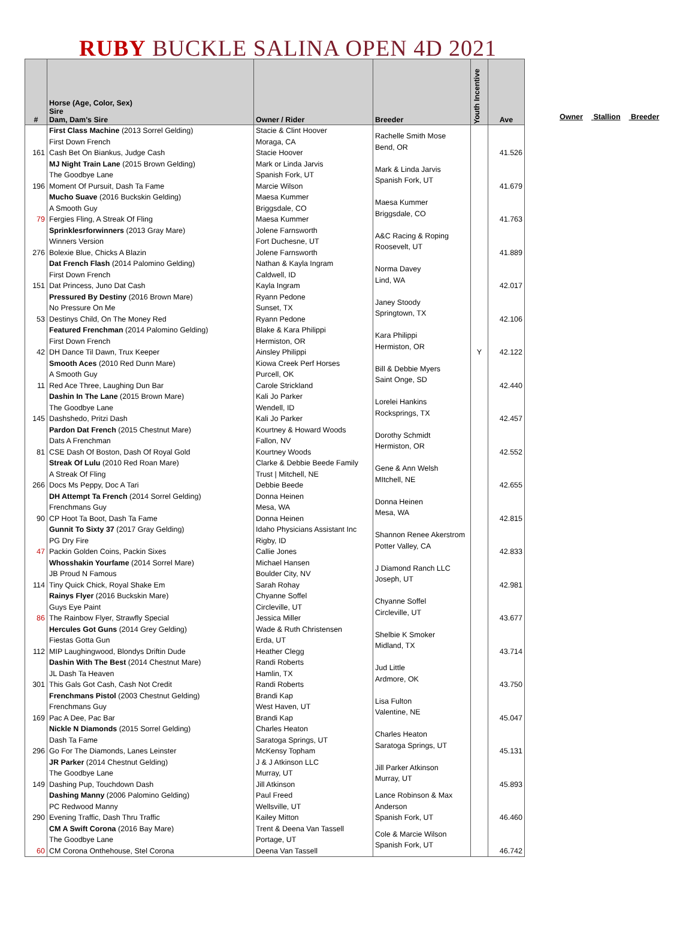RUBY BUCKLE SALINA OPEN 4D 2021
| # | Horse (Age, Color, Sex) Sire Dam, Dam's Sire | Owner / Rider | Breeder | Youth Incentive | Ave |
| --- | --- | --- | --- | --- | --- |
| 161 | First Class Machine (2013 Sorrel Gelding) First Down French Cash Bet On Biankus, Judge Cash | Stacie & Clint Hoover Moraga, CA Stacie Hoover | Rachelle Smith Mose Bend, OR | | 41.526 |
| 196 | MJ Night Train Lane (2015 Brown Gelding) The Goodbye Lane Moment Of Pursuit, Dash Ta Fame | Mark or Linda Jarvis Spanish Fork, UT Marcie Wilson | Mark & Linda Jarvis Spanish Fork, UT | | 41.679 |
| 79 | Mucho Suave (2016 Buckskin Gelding) A Smooth Guy Fergies Fling, A Streak Of Fling | Maesa Kummer Briggsdale, CO Maesa Kummer | Maesa Kummer Briggsdale, CO | | 41.763 |
| 276 | Sprinklesrforwinners (2013 Gray Mare) Winners Version Bolexie Blue, Chicks A Blazin | Jolene Farnsworth Fort Duchesne, UT Jolene Farnsworth | A&C Racing & Roping Roosevelt, UT | | 41.889 |
| 151 | Dat French Flash (2014 Palomino Gelding) First Down French Dat Princess, Juno Dat Cash | Nathan & Kayla Ingram Caldwell, ID Kayla Ingram | Norma Davey Lind, WA | | 42.017 |
| 53 | Pressured By Destiny (2016 Brown Mare) No Pressure On Me Destinys Child, On The Money Red | Ryann Pedone Sunset, TX Ryann Pedone | Janey Stoody Springtown, TX | | 42.106 |
| 42 | Featured Frenchman (2014 Palomino Gelding) First Down French DH Dance Til Dawn, Trux Keeper | Blake & Kara Philippi Hermiston, OR Ainsley Philippi | Kara Philippi Hermiston, OR | Y | 42.122 |
| 11 | Smooth Aces (2010 Red Dunn Mare) A Smooth Guy Red Ace Three, Laughing Dun Bar | Kiowa Creek Perf Horses Purcell, OK Carole Strickland | Bill & Debbie Myers Saint Onge, SD | | 42.440 |
| 145 | Dashin In The Lane (2015 Brown Mare) The Goodbye Lane Dashshedo, Pritzi Dash | Kali Jo Parker Wendell, ID Kali Jo Parker | Lorelei Hankins Rocksprings, TX | | 42.457 |
| 81 | Pardon Dat French (2015 Chestnut Mare) Dats A Frenchman CSE Dash Of Boston, Dash Of Royal Gold | Kourtney & Howard Woods Fallon, NV Kourtney Woods | Dorothy Schmidt Hermiston, OR | | 42.552 |
| 266 | Streak Of Lulu (2010 Red Roan Mare) A Streak Of Fling Docs Ms Peppy, Doc A Tari | Clarke & Debbie Beede Family Trust / Mitchell, NE Debbie Beede | Gene & Ann Welsh MItchell, NE | | 42.655 |
| 90 | DH Attempt Ta French (2014 Sorrel Gelding) Frenchmans Guy CP Hoot Ta Boot, Dash Ta Fame | Donna Heinen Mesa, WA Donna Heinen | Donna Heinen Mesa, WA | | 42.815 |
| 47 | Gunnit To Sixty 37 (2017 Gray Gelding) PG Dry Fire Packin Golden Coins, Packin Sixes | Idaho Physicians Assistant Inc Rigby, ID Callie Jones | Shannon Renee Akerstrom Potter Valley, CA | | 42.833 |
| 114 | Whosshakin Yourfame (2014 Sorrel Mare) JB Proud N Famous Tiny Quick Chick, Royal Shake Em | Michael Hansen Boulder City, NV Sarah Rohay | J Diamond Ranch LLC Joseph, UT | | 42.981 |
| 86 | Rainys Flyer (2016 Buckskin Mare) Guys Eye Paint The Rainbow Flyer, Strawfly Special | Chyanne Soffel Circleville, UT Jessica Miller | Chyanne Soffel Circleville, UT | | 43.677 |
| 112 | Hercules Got Guns (2014 Grey Gelding) Fiestas Gotta Gun MIP Laughingwood, Blondys Driftin Dude | Wade & Ruth Christensen Erda, UT Heather Clegg | Shelbie K Smoker Midland, TX | | 43.714 |
| 301 | Dashin With The Best (2014 Chestnut Mare) JL Dash Ta Heaven This Gals Got Cash, Cash Not Credit | Randi Roberts Hamlin, TX Randi Roberts | Jud Little Ardmore, OK | | 43.750 |
| 169 | Frenchmans Pistol (2003 Chestnut Gelding) Frenchmans Guy Pac A Dee, Pac Bar | Brandi Kap West Haven, UT Brandi Kap | Lisa Fulton Valentine, NE | | 45.047 |
| 296 | Nickle N Diamonds (2015 Sorrel Gelding) Dash Ta Fame Go For The Diamonds, Lanes Leinster | Charles Heaton Saratoga Springs, UT McKensy Topham | Charles Heaton Saratoga Springs, UT | | 45.131 |
| 149 | JR Parker (2014 Chestnut Gelding) The Goodbye Lane Dashing Pup, Touchdown Dash | J & J Atkinson LLC Murray, UT Jill Atkinson | Jill Parker Atkinson Murray, UT | | 45.893 |
| 290 | Dashing Manny (2006 Palomino Gelding) PC Redwood Manny Evening Traffic, Dash Thru Traffic | Paul Freed Wellsville, UT Kailey Mitton | Lance Robinson & Max Anderson Spanish Fork, UT | | 46.460 |
| 60 | CM A Swift Corona (2016 Bay Mare) The Goodbye Lane CM Corona Onthehouse, Stel Corona | Trent & Deena Van Tassell Portage, UT Deena Van Tassell | Cole & Marcie Wilson Spanish Fork, UT | | 46.742 |
Owner Stallion Breeder